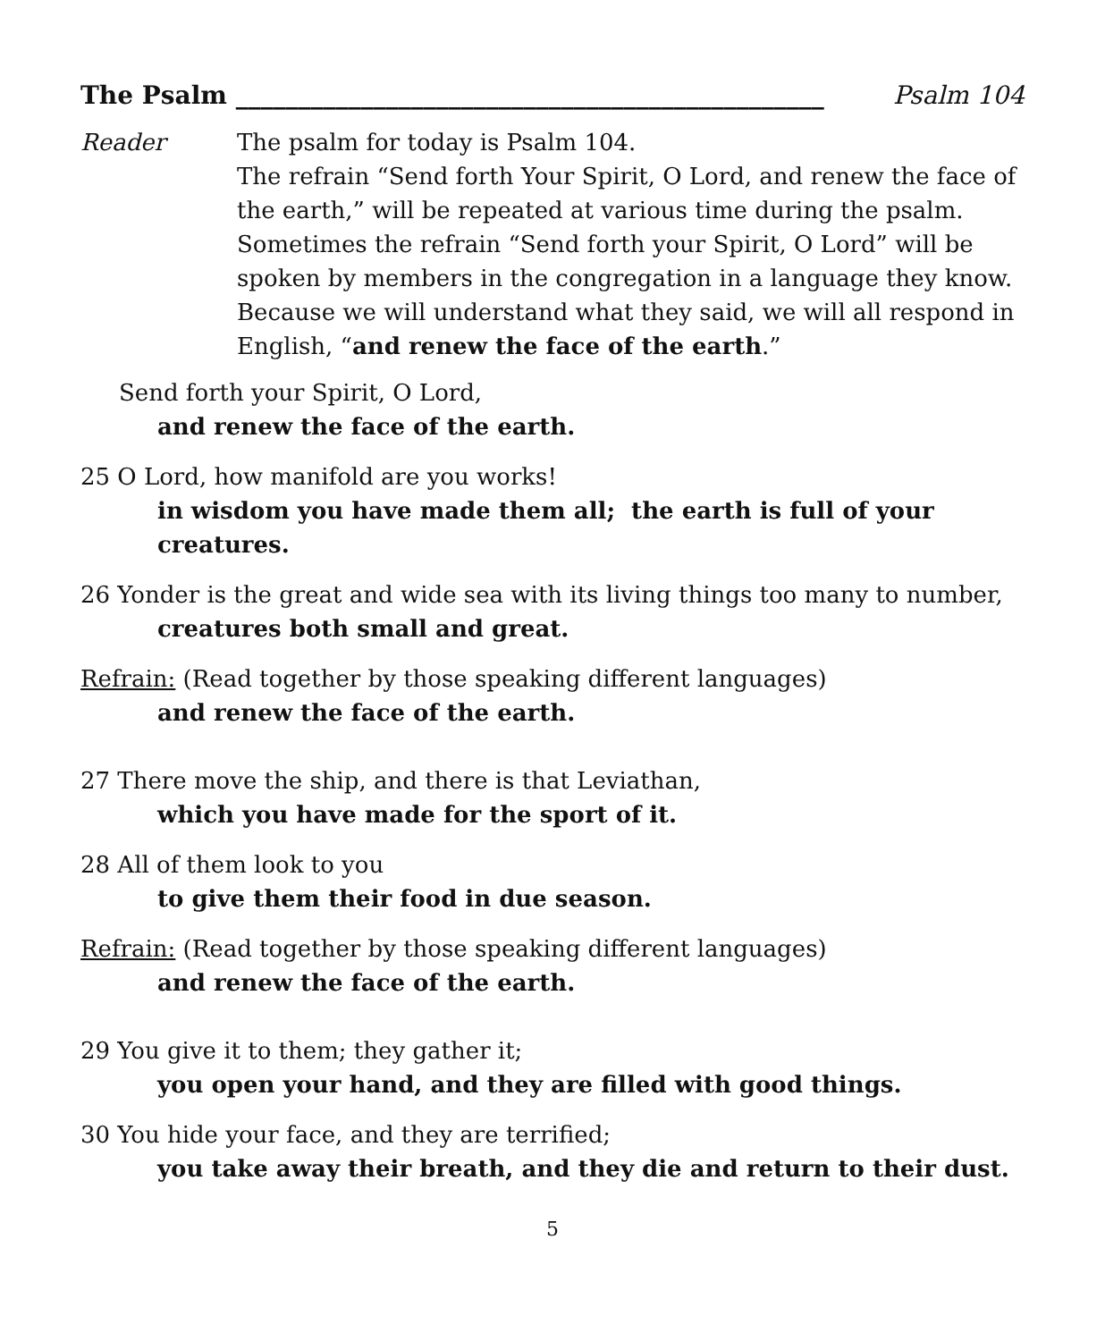The Psalm _______________________________________________ Psalm 104
Reader The psalm for today is Psalm 104.
The refrain “Send forth Your Spirit, O Lord, and renew the face of the earth,” will be repeated at various time during the psalm. Sometimes the refrain “Send forth your Spirit, O Lord” will be spoken by members in the congregation in a language they know. Because we will understand what they said, we will all respond in English, “and renew the face of the earth.”
Send forth your Spirit, O Lord,
and renew the face of the earth.
25 O Lord, how manifold are you works!
in wisdom you have made them all; the earth is full of your creatures.
26 Yonder is the great and wide sea with its living things too many to number,
creatures both small and great.
Refrain: (Read together by those speaking different languages)
and renew the face of the earth.
27 There move the ship, and there is that Leviathan,
which you have made for the sport of it.
28 All of them look to you
to give them their food in due season.
Refrain: (Read together by those speaking different languages)
and renew the face of the earth.
29 You give it to them; they gather it;
you open your hand, and they are filled with good things.
30 You hide your face, and they are terrified;
you take away their breath, and they die and return to their dust.
5